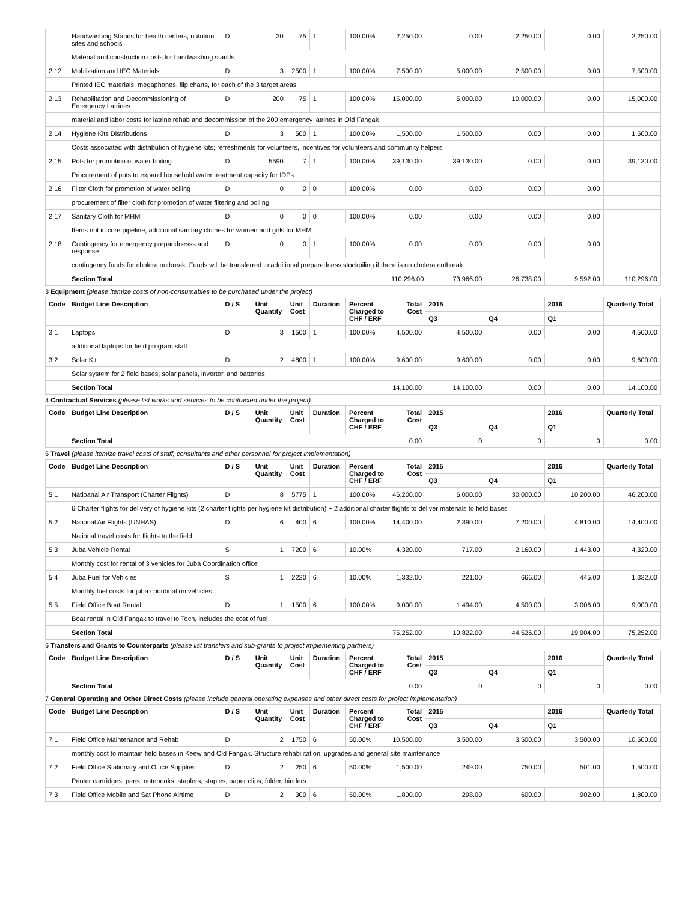| | Handwashing Stands for health centers, nutrition sites and schools | D | 30 | 75 | 1 | 100.00% | 2,250.00 | 0.00 | 2,250.00 | 0.00 | 2,250.00 |
| | Material and construction costs for handwashing stands | | | | | | | | | | |
| 2.12 | Mobilzation and IEC Materials | D | 3 | 2500 | 1 | 100.00% | 7,500.00 | 5,000.00 | 2,500.00 | 0.00 | 7,500.00 |
| | Printed IEC materials, megaphones, flip charts, for each of the 3 target areas | | | | | | | | | | |
| 2.13 | Rehabilitation and Decommissioning of Emergency Latrines | D | 200 | 75 | 1 | 100.00% | 15,000.00 | 5,000.00 | 10,000.00 | 0.00 | 15,000.00 |
| | material and labor costs for latrine rehab and decommission of the 200 emergency latrines in Old Fangak | | | | | | | | | | |
| 2.14 | Hygiene Kits Distributions | D | 3 | 500 | 1 | 100.00% | 1,500.00 | 1,500.00 | 0.00 | 0.00 | 1,500.00 |
| | Costs associated with distribution of hygiene kits; refreshments for volunteers, incentives for volunteers and community helpers | | | | | | | | | | |
| 2.15 | Pots for promotion of water boiling | D | 5590 | 7 | 1 | 100.00% | 39,130.00 | 39,130.00 | 0.00 | 0.00 | 39,130.00 |
| | Procurement of pots to expand household water treatment capacity for IDPs | | | | | | | | | | |
| 2.16 | Filter Cloth for promotion of water boiling | D | 0 | 0 | 0 | 100.00% | 0.00 | 0.00 | 0.00 | 0.00 | |
| | procurement of filter cloth for promotion of water filtering and boiling | | | | | | | | | | |
| 2.17 | Sanitary Cloth for MHM | D | 0 | 0 | 0 | 100.00% | 0.00 | 0.00 | 0.00 | 0.00 | |
| | Items not in core pipeline, additional sanitary clothes for women and girls for MHM | | | | | | | | | | |
| 2.18 | Contingency for emergency preparidnesss and response | D | 0 | 0 | 1 | 100.00% | 0.00 | 0.00 | 0.00 | 0.00 | |
| | contingency funds for cholera outbreak. Funds will be transferred to additional preparedness stockpiling if there is no cholera outbreak | | | | | | | | | | |
| | Section Total | | | | | | 110,296.00 | 73,966.00 | 26,738.00 | 9,592.00 | 110,296.00 |
3 Equipment (please itemize costs of non-consumables to be purchased under the project)
| Code | Budget Line Description | D / S | Unit Quantity | Unit Cost | Duration | Percent Charged to CHF / ERF | Total Cost | 2015 | | 2016 | Quarterly Total |
| --- | --- | --- | --- | --- | --- | --- | --- | --- | --- | --- | --- |
| | | | | | | | | Q3 | Q4 | Q1 | |
| 3.1 | Laptops | D | 3 | 1500 | 1 | 100.00% | 4,500.00 | 4,500.00 | 0.00 | 0.00 | 4,500.00 |
| | additional laptops for field program staff | | | | | | | | | | |
| 3.2 | Solar Kit | D | 2 | 4800 | 1 | 100.00% | 9,600.00 | 9,600.00 | 0.00 | 0.00 | 9,600.00 |
| | Solar system for 2 field bases; solar panels, inverter, and batteries | | | | | | | | | | |
| | Section Total | | | | | | 14,100.00 | 14,100.00 | 0.00 | 0.00 | 14,100.00 |
4 Contractual Services (please list works and services to be contracted under the project)
| Code | Budget Line Description | D / S | Unit Quantity | Unit Cost | Duration | Percent Charged to CHF / ERF | Total Cost | 2015 | | 2016 | Quarterly Total |
| --- | --- | --- | --- | --- | --- | --- | --- | --- | --- | --- | --- |
| | | | | | | | | Q3 | Q4 | Q1 | |
| | Section Total | | | | | | 0.00 | 0 | 0 | 0 | 0.00 |
5 Travel (please itemize travel costs of staff, consultants and other personnel for project implementation)
| Code | Budget Line Description | D / S | Unit Quantity | Unit Cost | Duration | Percent Charged to CHF / ERF | Total Cost | 2015 | | 2016 | Quarterly Total |
| --- | --- | --- | --- | --- | --- | --- | --- | --- | --- | --- | --- |
| | | | | | | | | Q3 | Q4 | Q1 | |
| 5.1 | Natioanal Air Transport (Charter Flights) | D | 8 | 5775 | 1 | 100.00% | 46,200.00 | 6,000.00 | 30,000.00 | 10,200.00 | 46,200.00 |
| | 6 Charter flights for delivery of hygiene kits (2 charter flights per hygiene kit distribution) + 2 additional charter flights to deliver materials to field bases | | | | | | | | | | |
| 5.2 | National Air Flights (UNHAS) | D | 6 | 400 | 6 | 100.00% | 14,400.00 | 2,390.00 | 7,200.00 | 4,810.00 | 14,400.00 |
| | National travel costs for flights to the field | | | | | | | | | | |
| 5.3 | Juba Vehicle Rental | S | 1 | 7200 | 6 | 10.00% | 4,320.00 | 717.00 | 2,160.00 | 1,443.00 | 4,320.00 |
| | Monthly cost for rental of 3 vehicles for Juba Coordination office | | | | | | | | | | |
| 5.4 | Juba Fuel for Vehicles | S | 1 | 2220 | 6 | 10.00% | 1,332.00 | 221.00 | 666.00 | 445.00 | 1,332.00 |
| | Monthly fuel costs for juba coordination vehicles | | | | | | | | | | |
| 5.5 | Field Office Boat Rental | D | 1 | 1500 | 6 | 100.00% | 9,000.00 | 1,494.00 | 4,500.00 | 3,006.00 | 9,000.00 |
| | Boat rental in Old Fangak to travel to Toch, includes the cost of fuel | | | | | | | | | | |
| | Section Total | | | | | | 75,252.00 | 10,822.00 | 44,526.00 | 19,904.00 | 75,252.00 |
6 Transfers and Grants to Counterparts (please list transfers and sub-grants to project implementing partners)
| Code | Budget Line Description | D / S | Unit Quantity | Unit Cost | Duration | Percent Charged to CHF / ERF | Total Cost | 2015 | | 2016 | Quarterly Total |
| --- | --- | --- | --- | --- | --- | --- | --- | --- | --- | --- | --- |
| | | | | | | | | Q3 | Q4 | Q1 | |
| | Section Total | | | | | | 0.00 | 0 | 0 | 0 | 0.00 |
7 General Operating and Other Direct Costs (please include general operating expenses and other direct costs for project implementation)
| Code | Budget Line Description | D / S | Unit Quantity | Unit Cost | Duration | Percent Charged to CHF / ERF | Total Cost | 2015 | | 2016 | Quarterly Total |
| --- | --- | --- | --- | --- | --- | --- | --- | --- | --- | --- | --- |
| | | | | | | | | Q3 | Q4 | Q1 | |
| 7.1 | Field Office Maintenance and Rehab | D | 2 | 1750 | 6 | 50.00% | 10,500.00 | 3,500.00 | 3,500.00 | 3,500.00 | 10,500.00 |
| | monthly cost to maintain field bases in Keew and Old Fangak. Structure rehabilitation, upgrades and general site maintenance | | | | | | | | | | |
| 7.2 | Field Office Stationary and Office Supplies | D | 2 | 250 | 6 | 50.00% | 1,500.00 | 249.00 | 750.00 | 501.00 | 1,500.00 |
| | Printer cartridges, pens, notebooks, staplers, staples, paper clips, folder, binders | | | | | | | | | | |
| 7.3 | Field Office Mobile and Sat Phone Airtime | D | 2 | 300 | 6 | 50.00% | 1,800.00 | 298.00 | 600.00 | 902.00 | 1,800.00 |